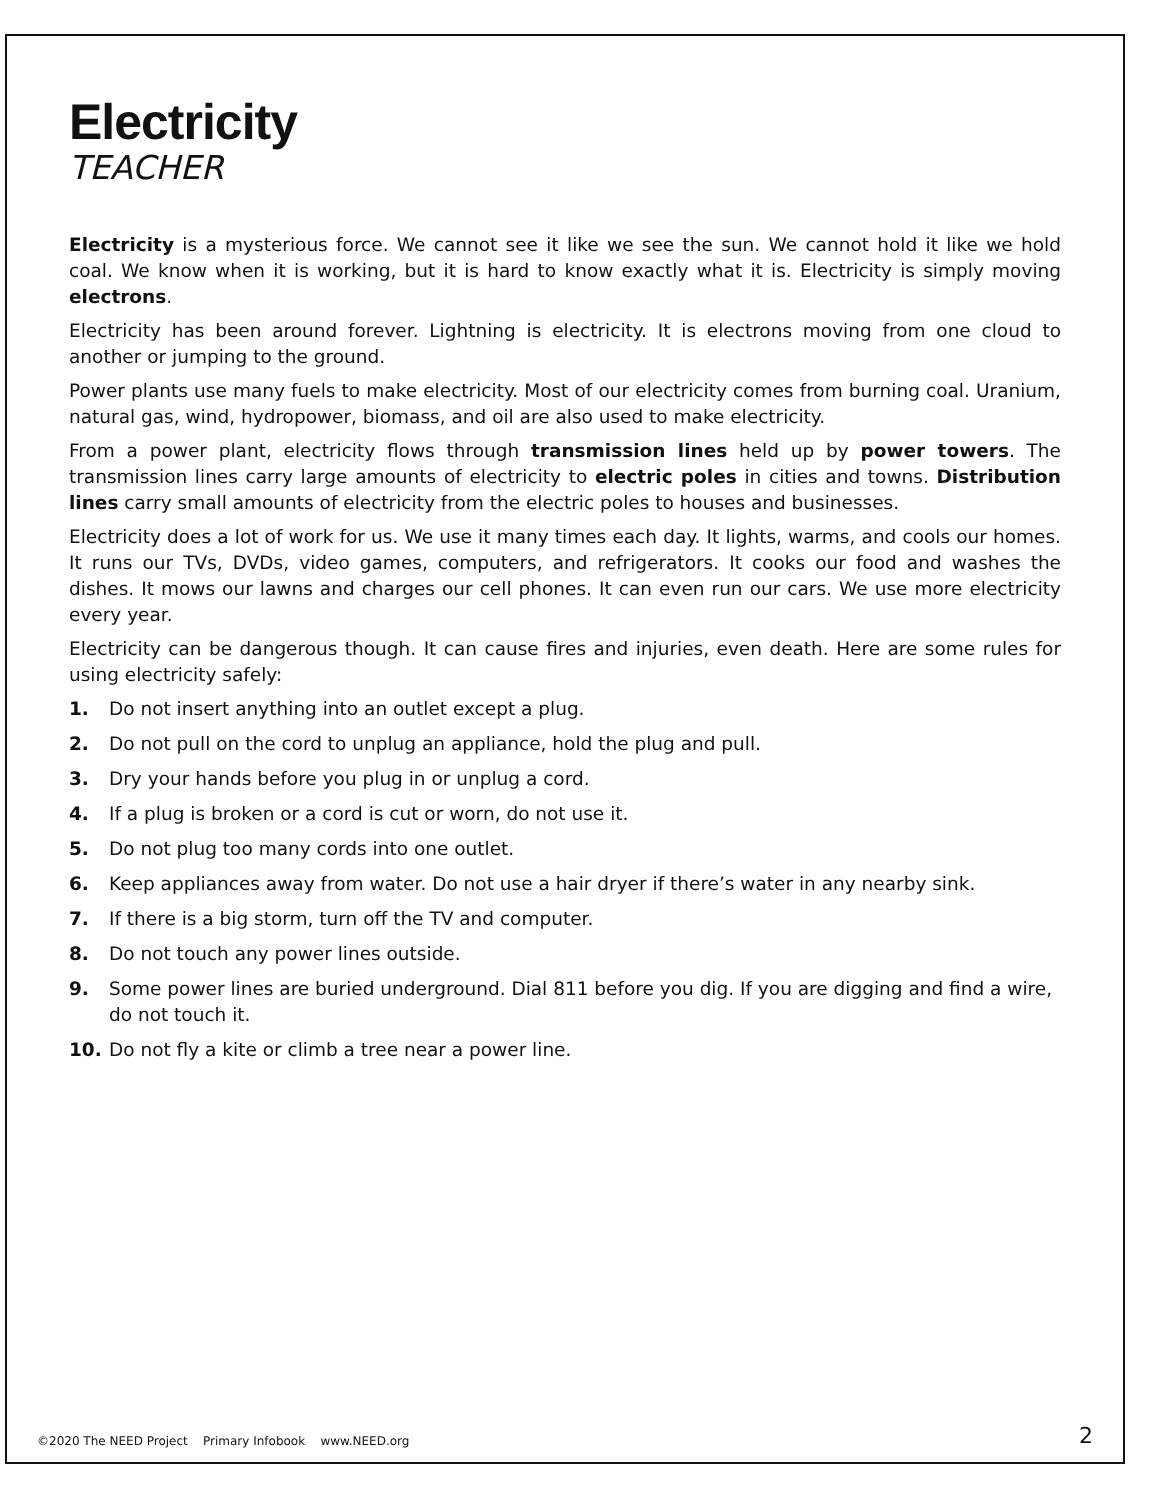Electricity
TEACHER
Electricity is a mysterious force. We cannot see it like we see the sun. We cannot hold it like we hold coal. We know when it is working, but it is hard to know exactly what it is. Electricity is simply moving electrons.
Electricity has been around forever. Lightning is electricity. It is electrons moving from one cloud to another or jumping to the ground.
Power plants use many fuels to make electricity. Most of our electricity comes from burning coal. Uranium, natural gas, wind, hydropower, biomass, and oil are also used to make electricity.
From a power plant, electricity flows through transmission lines held up by power towers. The transmission lines carry large amounts of electricity to electric poles in cities and towns. Distribution lines carry small amounts of electricity from the electric poles to houses and businesses.
Electricity does a lot of work for us. We use it many times each day. It lights, warms, and cools our homes. It runs our TVs, DVDs, video games, computers, and refrigerators. It cooks our food and washes the dishes. It mows our lawns and charges our cell phones. It can even run our cars. We use more electricity every year.
Electricity can be dangerous though. It can cause fires and injuries, even death. Here are some rules for using electricity safely:
1. Do not insert anything into an outlet except a plug.
2. Do not pull on the cord to unplug an appliance, hold the plug and pull.
3. Dry your hands before you plug in or unplug a cord.
4. If a plug is broken or a cord is cut or worn, do not use it.
5. Do not plug too many cords into one outlet.
6. Keep appliances away from water. Do not use a hair dryer if there’s water in any nearby sink.
7. If there is a big storm, turn off the TV and computer.
8. Do not touch any power lines outside.
9. Some power lines are buried underground. Dial 811 before you dig. If you are digging and find a wire, do not touch it.
10. Do not fly a kite or climb a tree near a power line.
©2020 The NEED Project Primary Infobook www.NEED.org 2